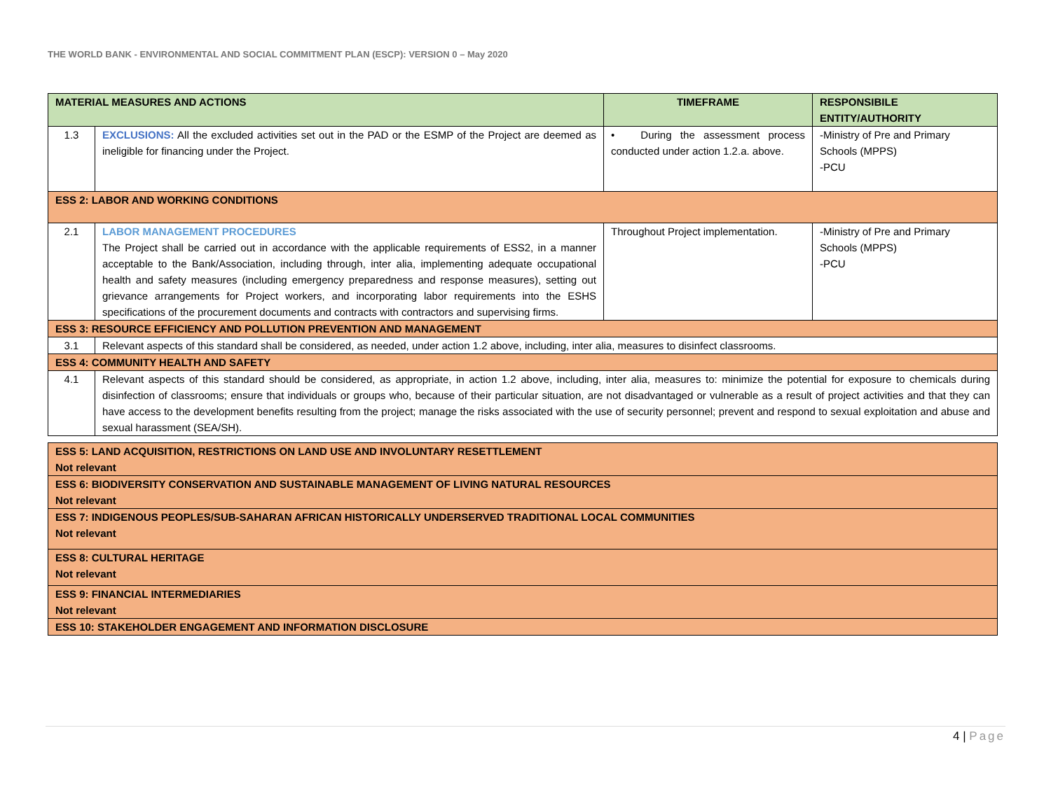THE WORLD BANK - ENVIRONMENTAL AND SOCIAL COMMITMENT PLAN (ESCP): VERSION 0 – May 2020
| MATERIAL MEASURES AND ACTIONS | | TIMEFRAME | RESPONSIBILE ENTITY/AUTHORITY |
| --- | --- | --- | --- |
| 1.3 | EXCLUSIONS: All the excluded activities set out in the PAD or the ESMP of the Project are deemed as ineligible for financing under the Project. | • During the assessment process conducted under action 1.2.a. above. | -Ministry of Pre and Primary Schools (MPPS) -PCU |
| ESS 2: LABOR AND WORKING CONDITIONS | | | |
| 2.1 | LABOR MANAGEMENT PROCEDURES The Project shall be carried out in accordance with the applicable requirements of ESS2, in a manner acceptable to the Bank/Association, including through, inter alia, implementing adequate occupational health and safety measures (including emergency preparedness and response measures), setting out grievance arrangements for Project workers, and incorporating labor requirements into the ESHS specifications of the procurement documents and contracts with contractors and supervising firms. | Throughout Project implementation. | -Ministry of Pre and Primary Schools (MPPS) -PCU |
| ESS 3: RESOURCE EFFICIENCY AND POLLUTION PREVENTION AND MANAGEMENT | | | |
| 3.1 | Relevant aspects of this standard shall be considered, as needed, under action 1.2 above, including, inter alia, measures to disinfect classrooms. | | |
| ESS 4: COMMUNITY HEALTH AND SAFETY | | | |
| 4.1 | Relevant aspects of this standard should be considered, as appropriate, in action 1.2 above, including, inter alia, measures to: minimize the potential for exposure to chemicals during disinfection of classrooms; ensure that individuals or groups who, because of their particular situation, are not disadvantaged or vulnerable as a result of project activities and that they can have access to the development benefits resulting from the project; manage the risks associated with the use of security personnel; prevent and respond to sexual exploitation and abuse and sexual harassment (SEA/SH). | | |
| ESS 5: LAND ACQUISITION, RESTRICTIONS ON LAND USE AND INVOLUNTARY RESETTLEMENT Not relevant |
| ESS 6: BIODIVERSITY CONSERVATION AND SUSTAINABLE MANAGEMENT OF LIVING NATURAL RESOURCES Not relevant |
| ESS 7: INDIGENOUS PEOPLES/SUB-SAHARAN AFRICAN HISTORICALLY UNDERSERVED TRADITIONAL LOCAL COMMUNITIES Not relevant |
| ESS 8: CULTURAL HERITAGE Not relevant |
| ESS 9: FINANCIAL INTERMEDIARIES Not relevant |
| ESS 10: STAKEHOLDER ENGAGEMENT AND INFORMATION DISCLOSURE |
4 | Page